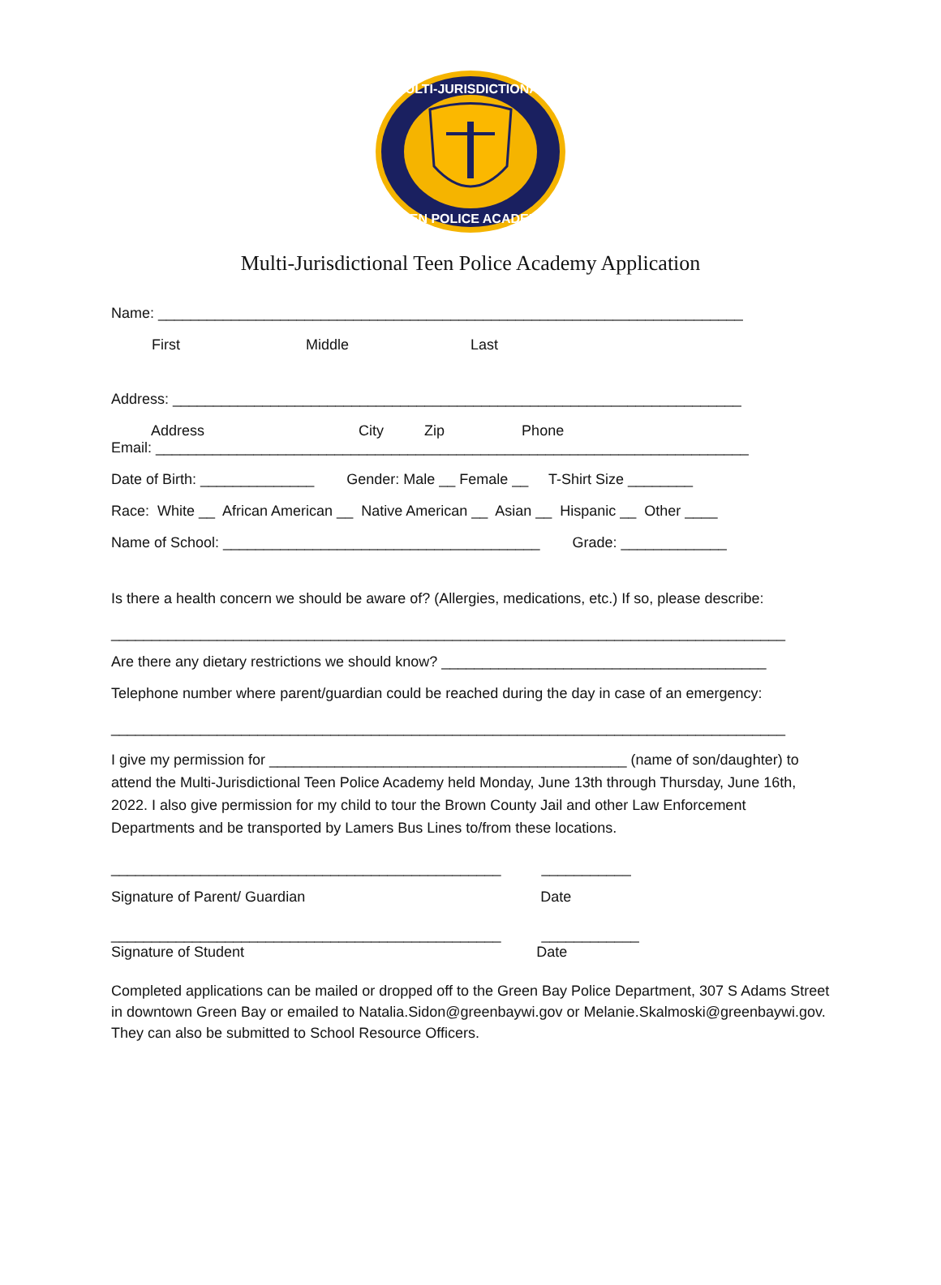MULTI-JURISDICTIONAL
TEEN POLICE ACADEMY
Multi-Jurisdictional Teen Police Academy Application
Name: ________________________________________________________________________
First Middle Last
Address: ______________________________________________________________________
Address City Zip Phone
Email: _________________________________________________________________________
Date of Birth: ______________ Gender: Male __ Female __ T-Shirt Size ________
Race: White __ African American __ Native American __ Asian __ Hispanic __ Other ____
Name of School: _______________________________________ Grade: _____________
Is there a health concern we should be aware of? (Allergies, medications, etc.) If so, please describe:
___________________________________________________________________________________
Are there any dietary restrictions we should know? ________________________________________
Telephone number where parent/guardian could be reached during the day in case of an emergency:
___________________________________________________________________________________
I give my permission for ____________________________________________ (name of son/daughter) to attend the Multi-Jurisdictional Teen Police Academy held Monday, June 13th through Thursday, June 16th, 2022. I also give permission for my child to tour the Brown County Jail and other Law Enforcement Departments and be transported by Lamers Bus Lines to/from these locations.
________________________________________________ ___________
Signature of Parent/ Guardian Date
________________________________________________ ____________
Signature of Student Date
Completed applications can be mailed or dropped off to the Green Bay Police Department, 307 S Adams Street in downtown Green Bay or emailed to Natalia.Sidon@greenbaywi.gov or Melanie.Skalmoski@greenbaywi.gov. They can also be submitted to School Resource Officers.